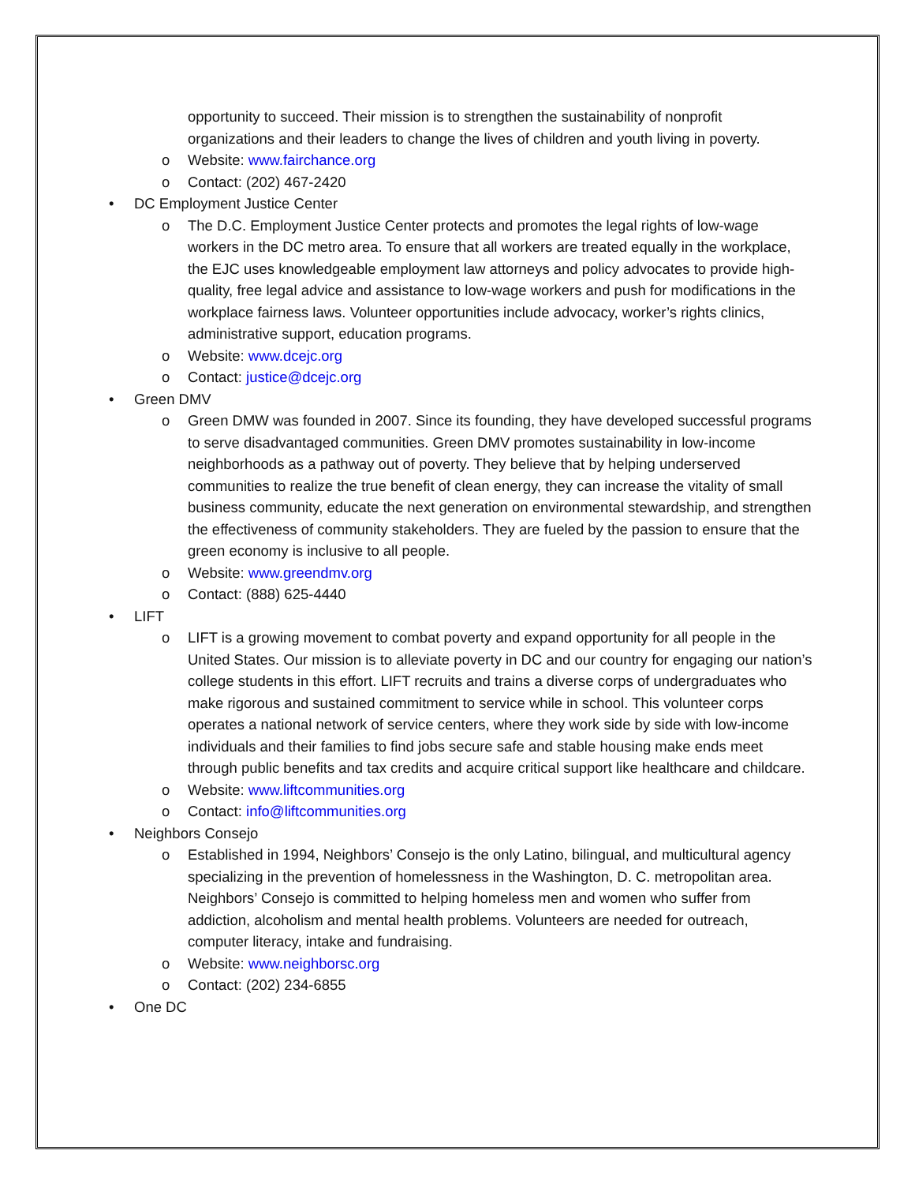opportunity to succeed. Their mission is to strengthen the sustainability of nonprofit organizations and their leaders to change the lives of children and youth living in poverty.
o Website: www.fairchance.org
o Contact: (202) 467-2420
• DC Employment Justice Center
o The D.C. Employment Justice Center protects and promotes the legal rights of low-wage workers in the DC metro area. To ensure that all workers are treated equally in the workplace, the EJC uses knowledgeable employment law attorneys and policy advocates to provide high-quality, free legal advice and assistance to low-wage workers and push for modifications in the workplace fairness laws. Volunteer opportunities include advocacy, worker’s rights clinics, administrative support, education programs.
o Website: www.dcejc.org
o Contact: justice@dcejc.org
• Green DMV
o Green DMW was founded in 2007. Since its founding, they have developed successful programs to serve disadvantaged communities. Green DMV promotes sustainability in low-income neighborhoods as a pathway out of poverty. They believe that by helping underserved communities to realize the true benefit of clean energy, they can increase the vitality of small business community, educate the next generation on environmental stewardship, and strengthen the effectiveness of community stakeholders. They are fueled by the passion to ensure that the green economy is inclusive to all people.
o Website: www.greendmv.org
o Contact: (888) 625-4440
• LIFT
o LIFT is a growing movement to combat poverty and expand opportunity for all people in the United States. Our mission is to alleviate poverty in DC and our country for engaging our nation’s college students in this effort. LIFT recruits and trains a diverse corps of undergraduates who make rigorous and sustained commitment to service while in school. This volunteer corps operates a national network of service centers, where they work side by side with low-income individuals and their families to find jobs secure safe and stable housing make ends meet through public benefits and tax credits and acquire critical support like healthcare and childcare.
o Website: www.liftcommunities.org
o Contact: info@liftcommunities.org
• Neighbors Consejo
o Established in 1994, Neighbors’ Consejo is the only Latino, bilingual, and multicultural agency specializing in the prevention of homelessness in the Washington, D. C. metropolitan area. Neighbors’ Consejo is committed to helping homeless men and women who suffer from addiction, alcoholism and mental health problems. Volunteers are needed for outreach, computer literacy, intake and fundraising.
o Website: www.neighborsc.org
o Contact: (202) 234-6855
• One DC